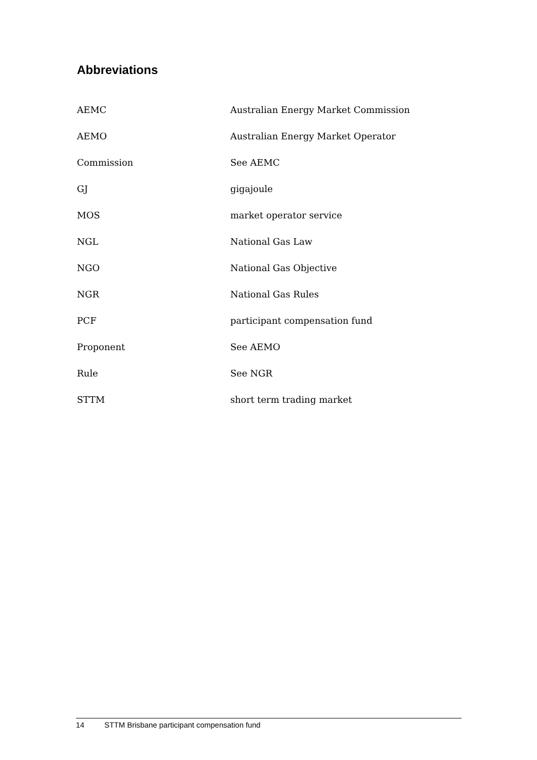Abbreviations
| AEMC | Australian Energy Market Commission |
| AEMO | Australian Energy Market Operator |
| Commission | See AEMC |
| GJ | gigajoule |
| MOS | market operator service |
| NGL | National Gas Law |
| NGO | National Gas Objective |
| NGR | National Gas Rules |
| PCF | participant compensation fund |
| Proponent | See AEMO |
| Rule | See NGR |
| STTM | short term trading market |
14 STTM Brisbane participant compensation fund